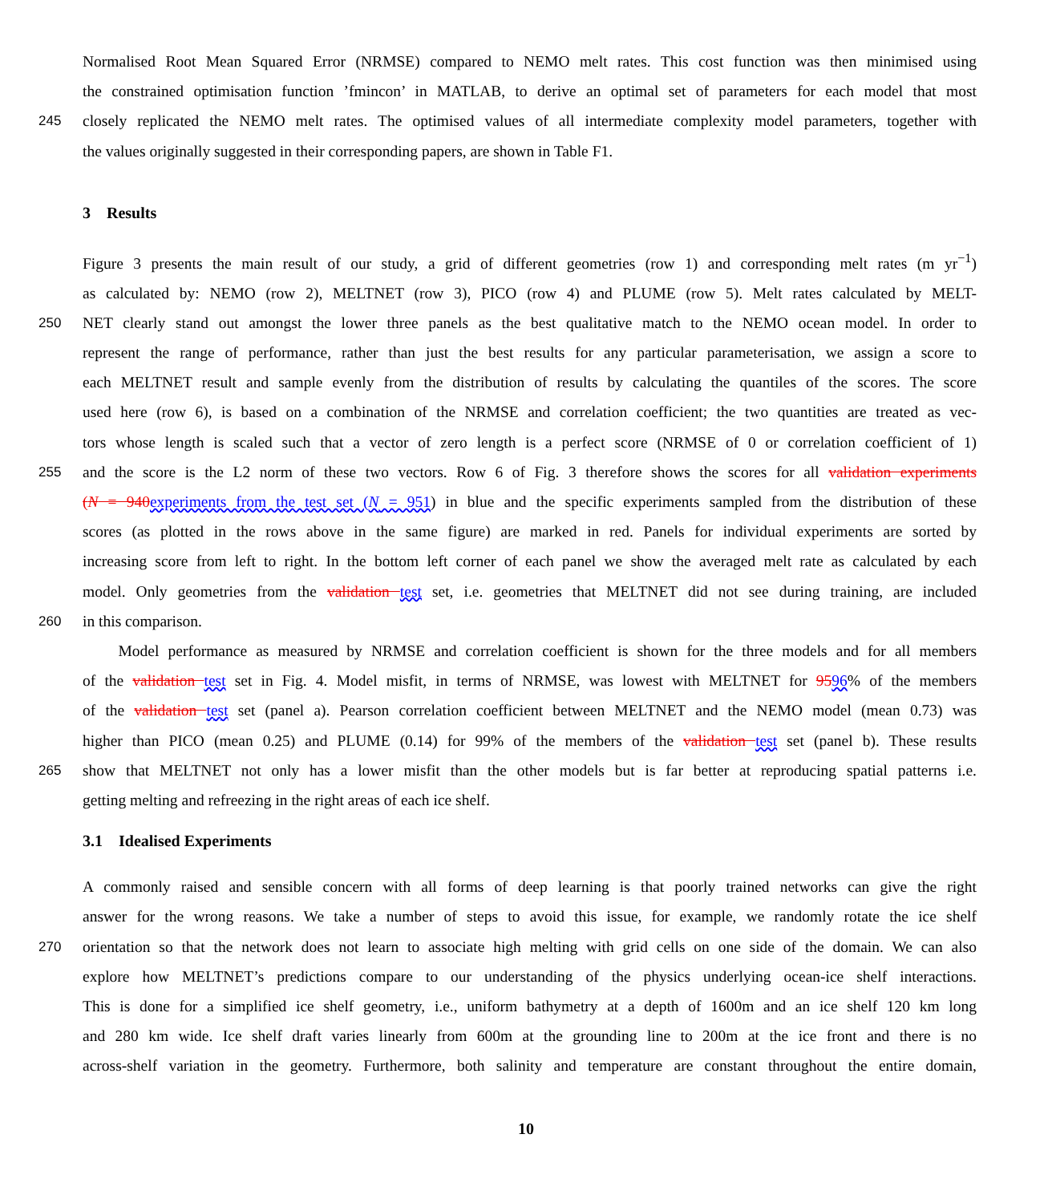Normalised Root Mean Squared Error (NRMSE) compared to NEMO melt rates. This cost function was then minimised using
the constrained optimisation function ’fmincon’ in MATLAB, to derive an optimal set of parameters for each model that most
245 closely replicated the NEMO melt rates. The optimised values of all intermediate complexity model parameters, together with
the values originally suggested in their corresponding papers, are shown in Table F1.
3 Results
Figure 3 presents the main result of our study, a grid of different geometries (row 1) and corresponding melt rates (m yr<sup>−1</sup>)
as calculated by: NEMO (row 2), MELTNET (row 3), PICO (row 4) and PLUME (row 5). Melt rates calculated by MELT-
250 NET clearly stand out amongst the lower three panels as the best qualitative match to the NEMO ocean model. In order to
represent the range of performance, rather than just the best results for any particular parameterisation, we assign a score to
each MELTNET result and sample evenly from the distribution of results by calculating the quantiles of the scores. The score
used here (row 6), is based on a combination of the NRMSE and correlation coefficient; the two quantities are treated as vec-
tors whose length is scaled such that a vector of zero length is a perfect score (NRMSE of 0 or correlation coefficient of 1)
255 and the score is the L2 norm of these two vectors. Row 6 of Fig. 3 therefore shows the scores for all validation experiments
(N = 940 experiments from the test set (N = 951) in blue and the specific experiments sampled from the distribution of these
scores (as plotted in the rows above in the same figure) are marked in red. Panels for individual experiments are sorted by
increasing score from left to right. In the bottom left corner of each panel we show the averaged melt rate as calculated by each
model. Only geometries from the validation test set, i.e. geometries that MELTNET did not see during training, are included
260 in this comparison.
Model performance as measured by NRMSE and correlation coefficient is shown for the three models and for all members
of the validation test set in Fig. 4. Model misfit, in terms of NRMSE, was lowest with MELTNET for 9596% of the members
of the validation test set (panel a). Pearson correlation coefficient between MELTNET and the NEMO model (mean 0.73) was
higher than PICO (mean 0.25) and PLUME (0.14) for 99% of the members of the validation test set (panel b). These results
265 show that MELTNET not only has a lower misfit than the other models but is far better at reproducing spatial patterns i.e.
getting melting and refreezing in the right areas of each ice shelf.
3.1 Idealised Experiments
A commonly raised and sensible concern with all forms of deep learning is that poorly trained networks can give the right
answer for the wrong reasons. We take a number of steps to avoid this issue, for example, we randomly rotate the ice shelf
270 orientation so that the network does not learn to associate high melting with grid cells on one side of the domain. We can also
explore how MELTNET’s predictions compare to our understanding of the physics underlying ocean-ice shelf interactions.
This is done for a simplified ice shelf geometry, i.e., uniform bathymetry at a depth of 1600m and an ice shelf 120 km long
and 280 km wide. Ice shelf draft varies linearly from 600m at the grounding line to 200m at the ice front and there is no
across-shelf variation in the geometry. Furthermore, both salinity and temperature are constant throughout the entire domain,
10